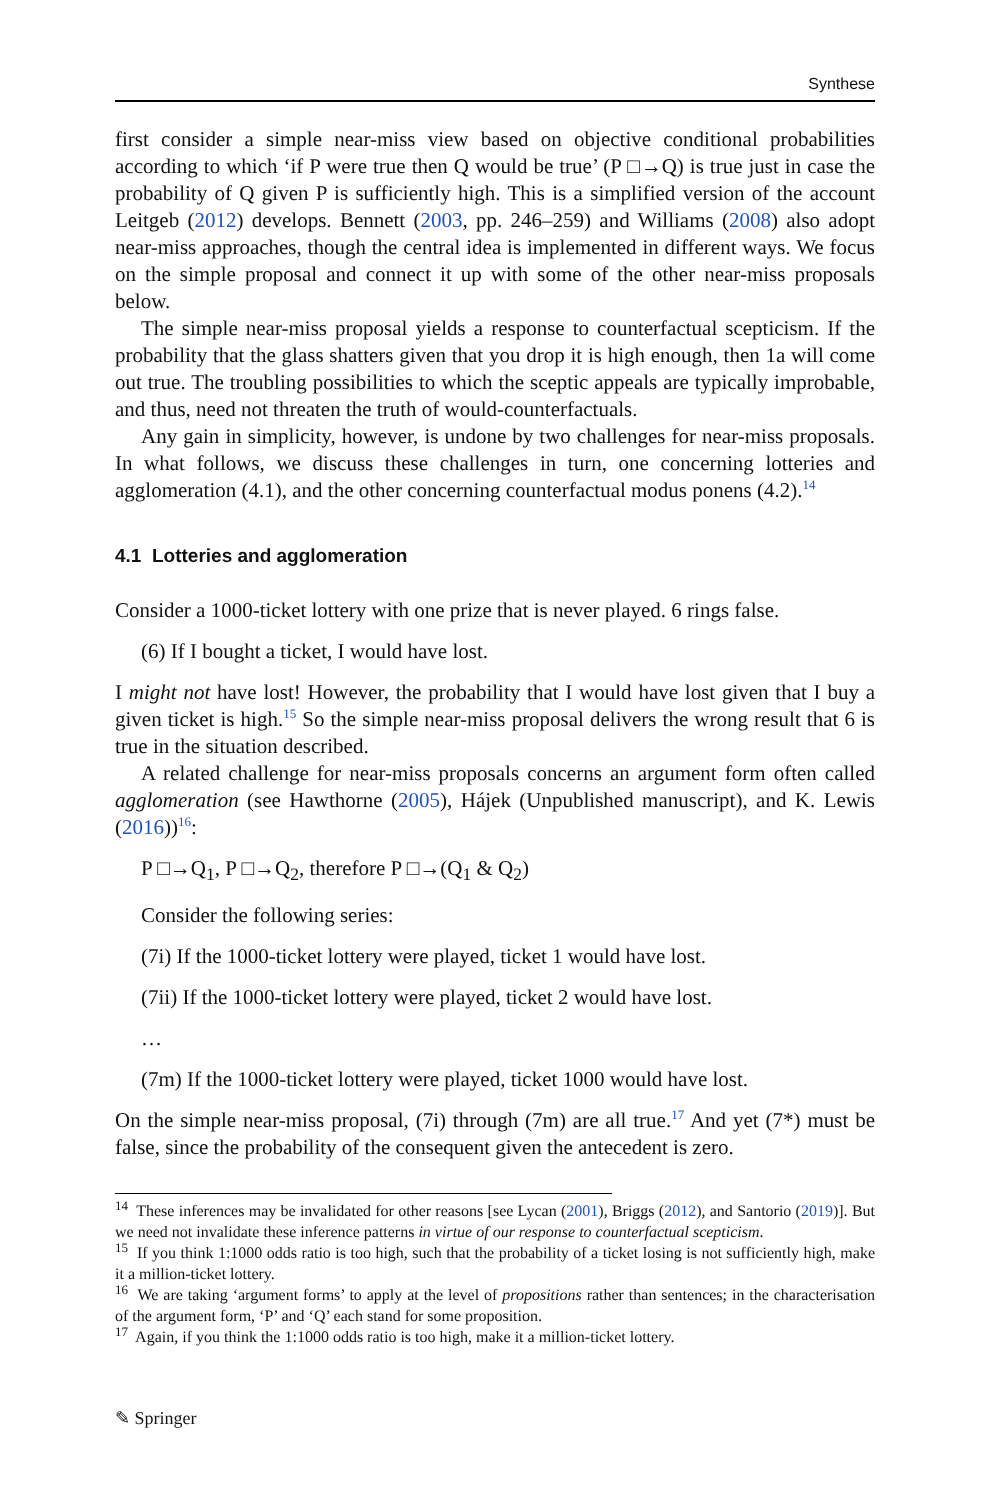Synthese
first consider a simple near-miss view based on objective conditional probabilities according to which ‘if P were true then Q would be true’ (P □→Q) is true just in case the probability of Q given P is sufficiently high. This is a simplified version of the account Leitgeb (2012) develops. Bennett (2003, pp. 246–259) and Williams (2008) also adopt near-miss approaches, though the central idea is implemented in different ways. We focus on the simple proposal and connect it up with some of the other near-miss proposals below.
The simple near-miss proposal yields a response to counterfactual scepticism. If the probability that the glass shatters given that you drop it is high enough, then 1a will come out true. The troubling possibilities to which the sceptic appeals are typically improbable, and thus, need not threaten the truth of would-counterfactuals.
Any gain in simplicity, however, is undone by two challenges for near-miss proposals. In what follows, we discuss these challenges in turn, one concerning lotteries and agglomeration (4.1), and the other concerning counterfactual modus ponens (4.2).<sup>14</sup>
4.1 Lotteries and agglomeration
Consider a 1000-ticket lottery with one prize that is never played. 6 rings false.
(6) If I bought a ticket, I would have lost.
I might not have lost! However, the probability that I would have lost given that I buy a given ticket is high.<sup>15</sup> So the simple near-miss proposal delivers the wrong result that 6 is true in the situation described.
A related challenge for near-miss proposals concerns an argument form often called agglomeration (see Hawthorne (2005), Hájek (Unpublished manuscript), and K. Lewis (2016))<sup>16</sup>:
P □→Q<sub>1</sub>, P □→Q<sub>2</sub>, therefore P □→(Q<sub>1</sub> & Q<sub>2</sub>)
Consider the following series:
(7i) If the 1000-ticket lottery were played, ticket 1 would have lost.
(7ii) If the 1000-ticket lottery were played, ticket 2 would have lost.
…
(7m) If the 1000-ticket lottery were played, ticket 1000 would have lost.
On the simple near-miss proposal, (7i) through (7m) are all true.<sup>17</sup> And yet (7*) must be false, since the probability of the consequent given the antecedent is zero.
<sup>14</sup> These inferences may be invalidated for other reasons [see Lycan (2001), Briggs (2012), and Santorio (2019)]. But we need not invalidate these inference patterns in virtue of our response to counterfactual scepticism.
<sup>15</sup> If you think 1:1000 odds ratio is too high, such that the probability of a ticket losing is not sufficiently high, make it a million-ticket lottery.
<sup>16</sup> We are taking ‘argument forms’ to apply at the level of propositions rather than sentences; in the characterisation of the argument form, ‘P’ and ‘Q’ each stand for some proposition.
<sup>17</sup> Again, if you think the 1:1000 odds ratio is too high, make it a million-ticket lottery.
✎ Springer